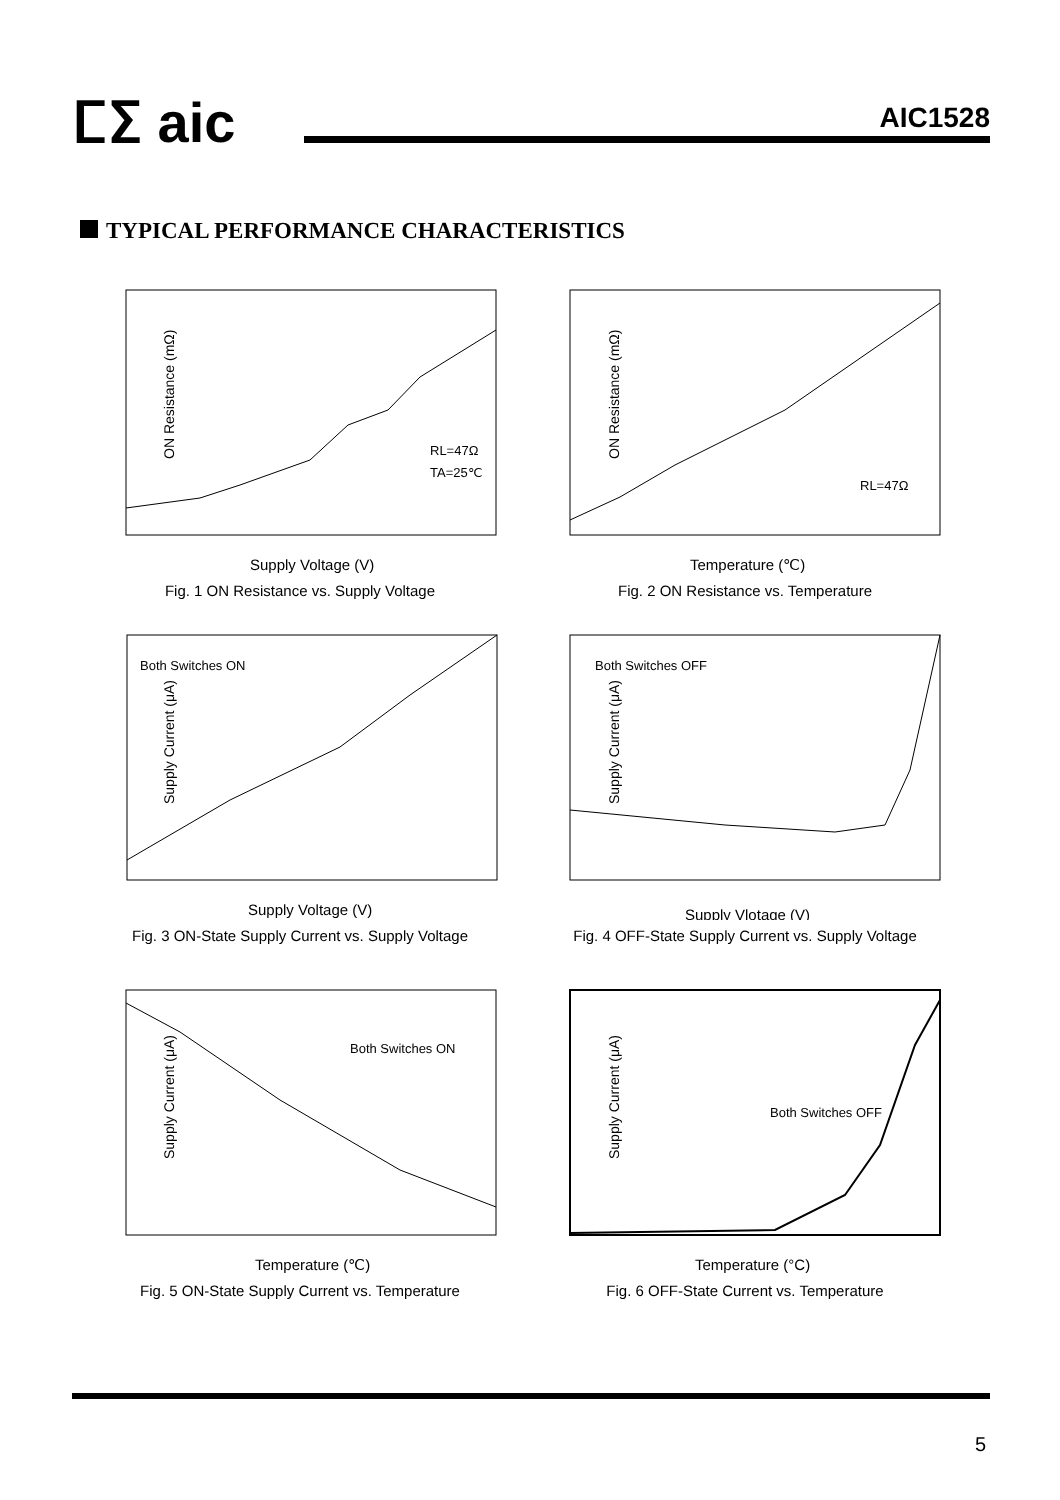ⵎⵉ aic AIC1528
TYPICAL PERFORMANCE CHARACTERISTICS
ON Resistance (mΩ)
RL=47Ω
TA=25℃
Supply Voltage (V)
Fig. 1 ON Resistance vs. Supply Voltage
ON Resistance (mΩ)
RL=47Ω
Temperature (℃)
Fig. 2 ON Resistance vs. Temperature
Both Switches ON
Supply Current (μA)
Supply Voltage (V)
Fig. 3 ON-State Supply Current vs. Supply Voltage
Both Switches OFF
Supply Current (μA)
Supply Vlotage (V)
Fig. 4 OFF-State Supply Current vs. Supply Voltage
Both Switches ON
Supply Current (μA)
Temperature (℃)
Fig. 5 ON-State Supply Current vs. Temperature
Both Switches OFF
Supply Current (μA)
Temperature (°C)
Fig. 6 OFF-State Current vs. Temperature
5